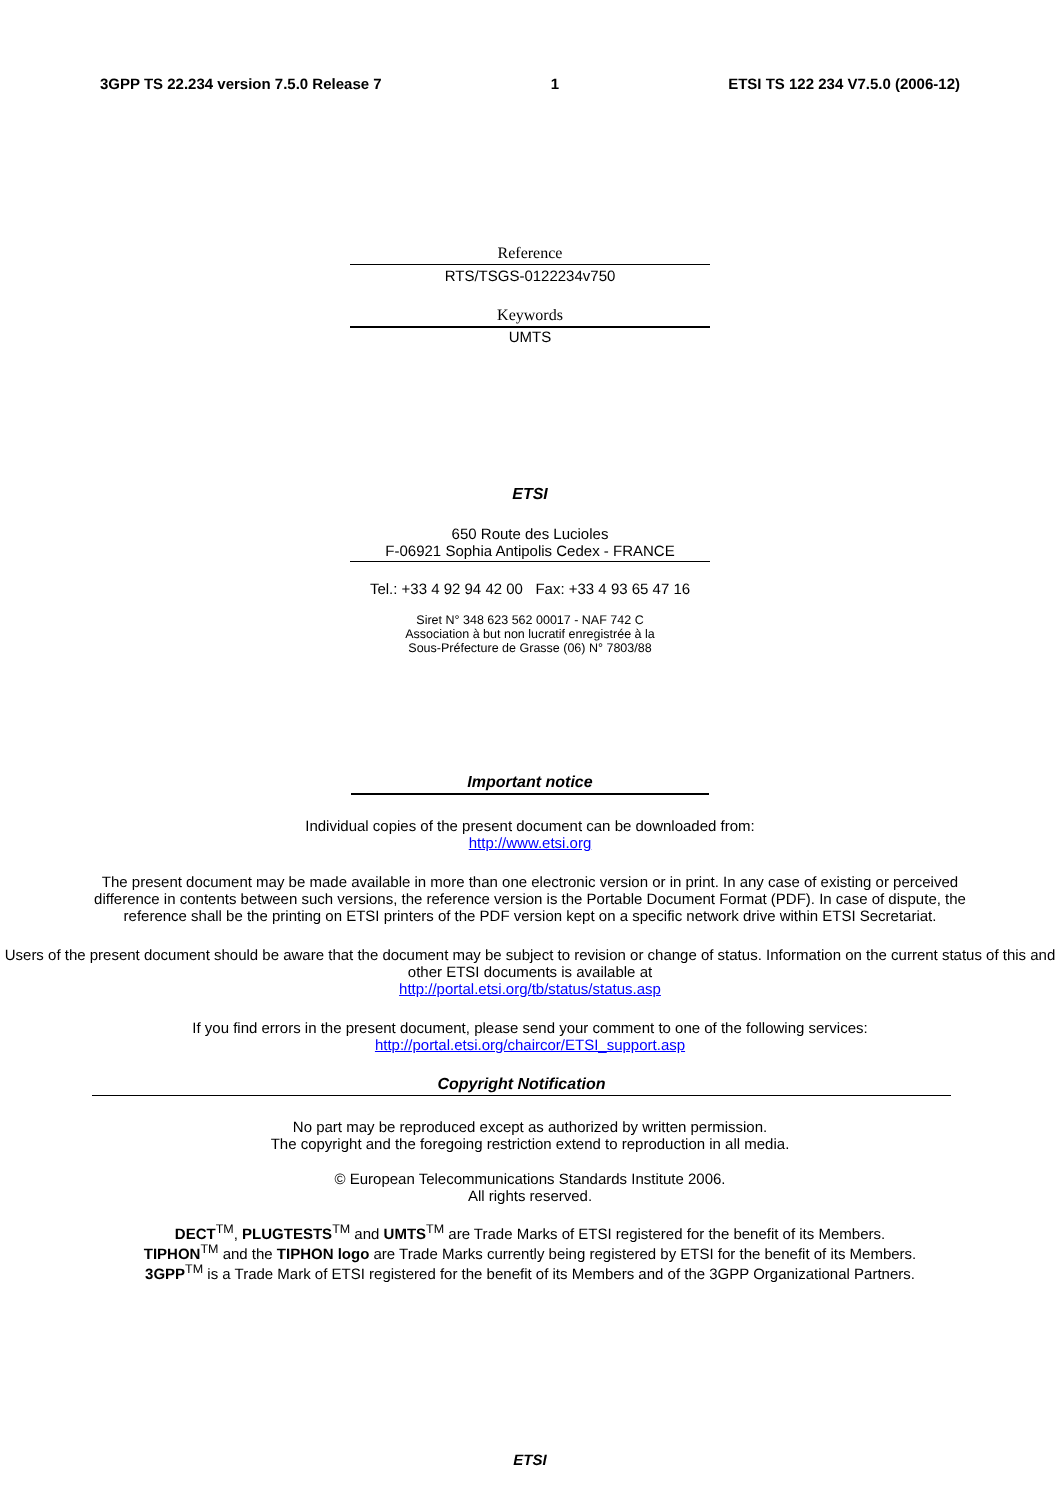3GPP TS 22.234 version 7.5.0 Release 7 1 ETSI TS 122 234 V7.5.0 (2006-12)
Reference
RTS/TSGS-0122234v750
Keywords
UMTS
ETSI
650 Route des Lucioles
F-06921 Sophia Antipolis Cedex - FRANCE
Tel.: +33 4 92 94 42 00 Fax: +33 4 93 65 47 16
Siret N° 348 623 562 00017 - NAF 742 C
Association à but non lucratif enregistrée à la
Sous-Préfecture de Grasse (06) N° 7803/88
Important notice
Individual copies of the present document can be downloaded from:
http://www.etsi.org
The present document may be made available in more than one electronic version or in print. In any case of existing or perceived difference in contents between such versions, the reference version is the Portable Document Format (PDF). In case of dispute, the reference shall be the printing on ETSI printers of the PDF version kept on a specific network drive within ETSI Secretariat.
Users of the present document should be aware that the document may be subject to revision or change of status. Information on the current status of this and other ETSI documents is available at
http://portal.etsi.org/tb/status/status.asp
If you find errors in the present document, please send your comment to one of the following services:
http://portal.etsi.org/chaircor/ETSI_support.asp
Copyright Notification
No part may be reproduced except as authorized by written permission.
The copyright and the foregoing restriction extend to reproduction in all media.
© European Telecommunications Standards Institute 2006.
All rights reserved.
DECT<sup>TM</sup>, PLUGTESTS<sup>TM</sup> and UMTS<sup>TM</sup> are Trade Marks of ETSI registered for the benefit of its Members.
TIPHON<sup>TM</sup> and the TIPHON logo are Trade Marks currently being registered by ETSI for the benefit of its Members.
3GPP<sup>TM</sup> is a Trade Mark of ETSI registered for the benefit of its Members and of the 3GPP Organizational Partners.
ETSI